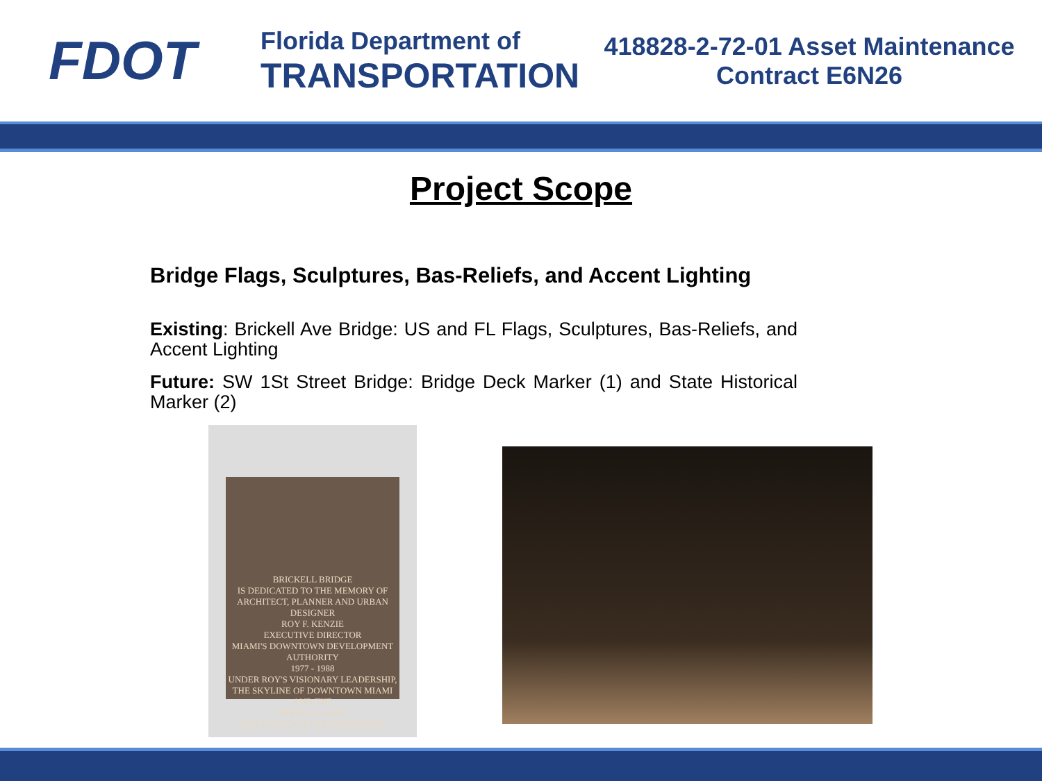FDOT
Florida Department of
TRANSPORTATION
418828-2-72-01 Asset Maintenance
Contract E6N26
Project Scope
Bridge Flags, Sculptures, Bas-Reliefs, and Accent Lighting
Existing: Brickell Ave Bridge: US and FL Flags, Sculptures, Bas-Reliefs, and Accent Lighting
Future: SW 1St Street Bridge: Bridge Deck Marker (1) and State Historical Marker (2)
BRICKELL BRIDGE
IS DEDICATED TO THE MEMORY OF
ARCHITECT, PLANNER AND URBAN DESIGNER
ROY F. KENZIE
EXECUTIVE DIRECTOR
MIAMI'S DOWNTOWN DEVELOPMENT AUTHORITY
1977 - 1988
UNDER ROY'S VISIONARY LEADERSHIP,
THE SKYLINE OF DOWNTOWN MIAMI AND THE
BRICKELL AREA
WAS MAGICALLY TRANSFORMED.